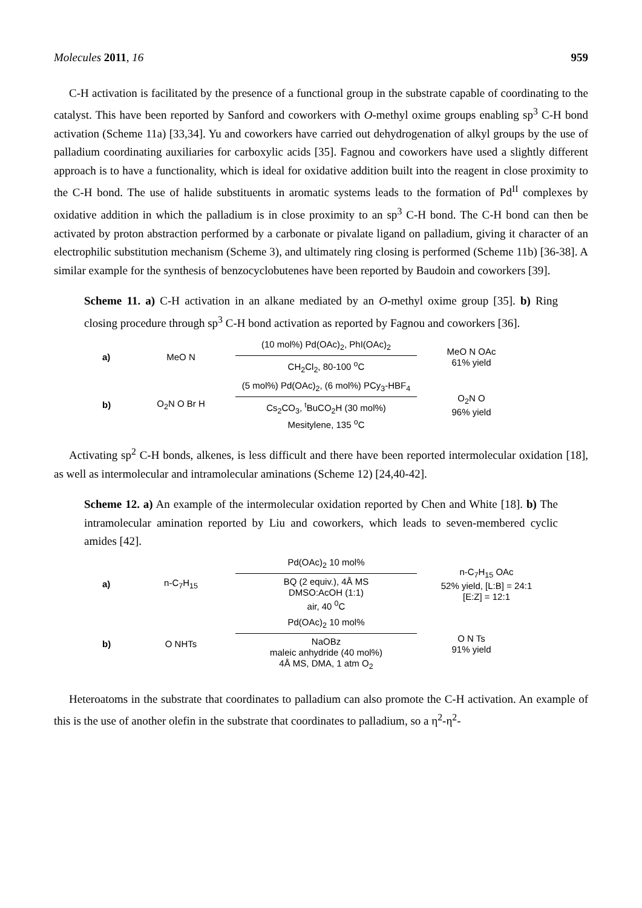Molecules 2011, 16 959
C-H activation is facilitated by the presence of a functional group in the substrate capable of coordinating to the catalyst. This have been reported by Sanford and coworkers with O-methyl oxime groups enabling sp<sup>3</sup> C-H bond activation (Scheme 11a) [33,34]. Yu and coworkers have carried out dehydrogenation of alkyl groups by the use of palladium coordinating auxiliaries for carboxylic acids [35]. Fagnou and coworkers have used a slightly different approach is to have a functionality, which is ideal for oxidative addition built into the reagent in close proximity to the C-H bond. The use of halide substituents in aromatic systems leads to the formation of Pd<sup>II</sup> complexes by oxidative addition in which the palladium is in close proximity to an sp<sup>3</sup> C-H bond. The C-H bond can then be activated by proton abstraction performed by a carbonate or pivalate ligand on palladium, giving it character of an electrophilic substitution mechanism (Scheme 3), and ultimately ring closing is performed (Scheme 11b) [36-38]. A similar example for the synthesis of benzocyclobutenes have been reported by Baudoin and coworkers [39].
Scheme 11. a) C-H activation in an alkane mediated by an O-methyl oxime group [35]. b) Ring closing procedure through sp<sup>3</sup> C-H bond activation as reported by Fagnou and coworkers [36].
a) MeO N (10 mol%) Pd(OAc)<sub>2</sub>, PhI(OAc)<sub>2</sub>
CH<sub>2</sub>Cl<sub>2</sub>, 80-100 <sup>o</sup>C MeO N OAc
61% yield
b) O<sub>2</sub>N O Br H (5 mol%) Pd(OAc)<sub>2</sub>, (6 mol%) PCy<sub>3</sub>-HBF<sub>4</sub>
Cs<sub>2</sub>CO<sub>3</sub>, <sup>t</sup>BuCO<sub>2</sub>H (30 mol%)
Mesitylene, 135 <sup>o</sup>C O<sub>2</sub>N O
96% yield
Activating sp<sup>2</sup> C-H bonds, alkenes, is less difficult and there have been reported intermolecular oxidation [18], as well as intermolecular and intramolecular aminations (Scheme 12) [24,40-42].
Scheme 12. a) An example of the intermolecular oxidation reported by Chen and White [18]. b) The intramolecular amination reported by Liu and coworkers, which leads to seven-membered cyclic amides [42].
a) n-C<sub>7</sub>H<sub>15</sub> Pd(OAc)<sub>2</sub> 10 mol%
BQ (2 equiv.), 4Å MS
DMSO:AcOH (1:1)
air, 40 <sup>0</sup>C n-C<sub>7</sub>H<sub>15</sub> OAc
52% yield, [L:B] = 24:1
[E:Z] = 12:1
b) O NHTs Pd(OAc)<sub>2</sub> 10 mol%
NaOBz
maleic anhydride (40 mol%)
4Å MS, DMA, 1 atm O<sub>2</sub> O N Ts
91% yield
Heteroatoms in the substrate that coordinates to palladium can also promote the C-H activation. An example of this is the use of another olefin in the substrate that coordinates to palladium, so a η<sup>2</sup>-η<sup>2</sup>-